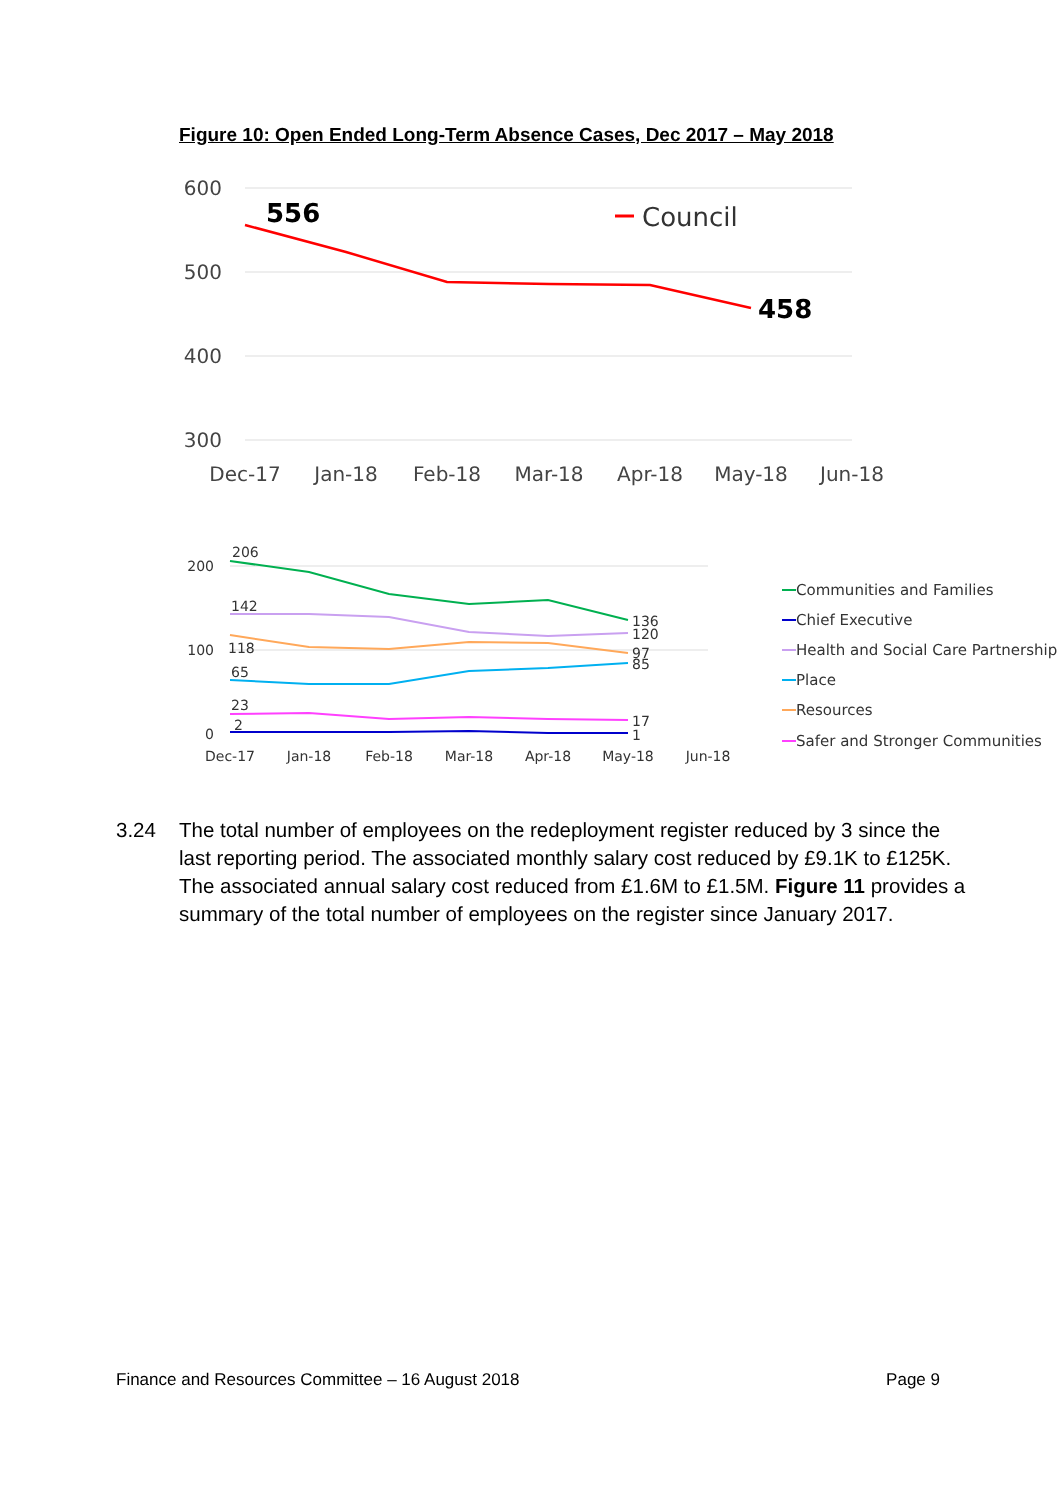Figure 10: Open Ended Long-Term Absence Cases, Dec 2017 – May 2018
600
500
400
300
Dec-17
Jan-18
Feb-18
Mar-18
Apr-18
May-18
Jun-18
556
458
Council
200
100
0
Dec-17
Jan-18
Feb-18
Mar-18
Apr-18
May-18
Jun-18
206
142
118
65
23
2
136
120
97
85
17
1
Communities and Families
Chief Executive
Health and Social Care Partnership
Place
Resources
Safer and Stronger Communities
3.24 The total number of employees on the redeployment register reduced by 3 since the last reporting period. The associated monthly salary cost reduced by £9.1K to £125K. The associated annual salary cost reduced from £1.6M to £1.5M. Figure 11 provides a summary of the total number of employees on the register since January 2017.
Finance and Resources Committee – 16 August 2018 Page 9